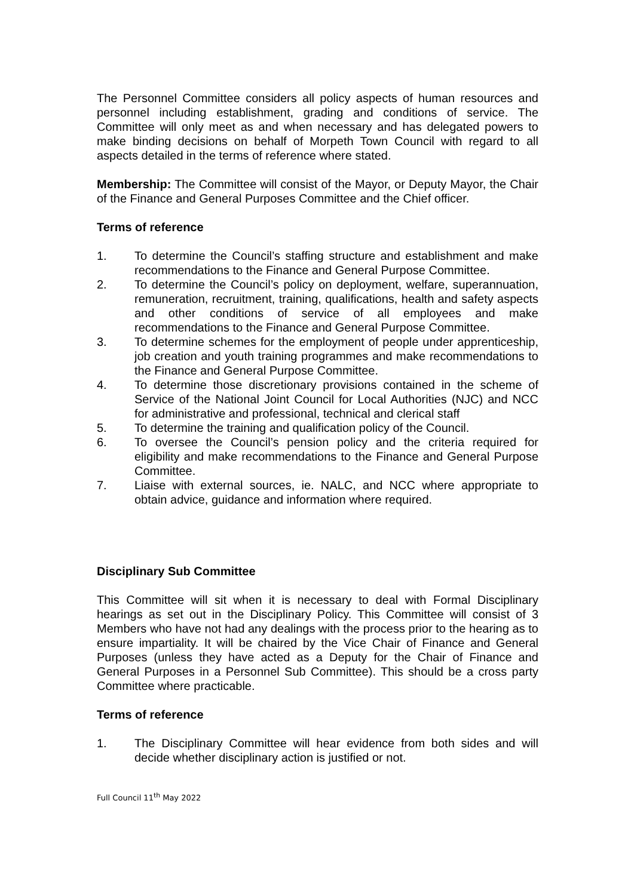The Personnel Committee considers all policy aspects of human resources and personnel including establishment, grading and conditions of service. The Committee will only meet as and when necessary and has delegated powers to make binding decisions on behalf of Morpeth Town Council with regard to all aspects detailed in the terms of reference where stated.
Membership: The Committee will consist of the Mayor, or Deputy Mayor, the Chair of the Finance and General Purposes Committee and the Chief officer.
Terms of reference
1. To determine the Council’s staffing structure and establishment and make recommendations to the Finance and General Purpose Committee.
2. To determine the Council’s policy on deployment, welfare, superannuation, remuneration, recruitment, training, qualifications, health and safety aspects and other conditions of service of all employees and make recommendations to the Finance and General Purpose Committee.
3. To determine schemes for the employment of people under apprenticeship, job creation and youth training programmes and make recommendations to the Finance and General Purpose Committee.
4. To determine those discretionary provisions contained in the scheme of Service of the National Joint Council for Local Authorities (NJC) and NCC for administrative and professional, technical and clerical staff
5. To determine the training and qualification policy of the Council.
6. To oversee the Council’s pension policy and the criteria required for eligibility and make recommendations to the Finance and General Purpose Committee.
7. Liaise with external sources, ie. NALC, and NCC where appropriate to obtain advice, guidance and information where required.
Disciplinary Sub Committee
This Committee will sit when it is necessary to deal with Formal Disciplinary hearings as set out in the Disciplinary Policy. This Committee will consist of 3 Members who have not had any dealings with the process prior to the hearing as to ensure impartiality. It will be chaired by the Vice Chair of Finance and General Purposes (unless they have acted as a Deputy for the Chair of Finance and General Purposes in a Personnel Sub Committee). This should be a cross party Committee where practicable.
Terms of reference
1. The Disciplinary Committee will hear evidence from both sides and will decide whether disciplinary action is justified or not.
Full Council 11<sup>th</sup> May 2022